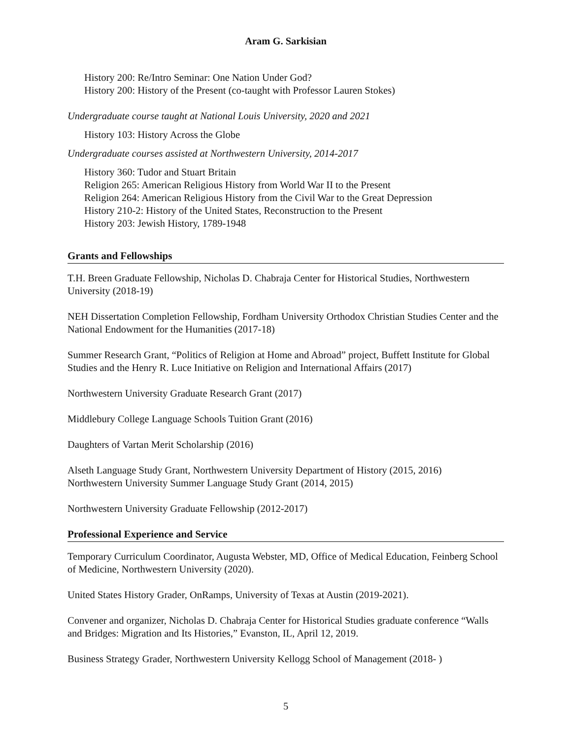Aram G. Sarkisian
History 200: Re/Intro Seminar: One Nation Under God?
History 200: History of the Present (co-taught with Professor Lauren Stokes)
Undergraduate course taught at National Louis University, 2020 and 2021
History 103: History Across the Globe
Undergraduate courses assisted at Northwestern University, 2014-2017
History 360: Tudor and Stuart Britain
Religion 265: American Religious History from World War II to the Present
Religion 264: American Religious History from the Civil War to the Great Depression
History 210-2: History of the United States, Reconstruction to the Present
History 203: Jewish History, 1789-1948
Grants and Fellowships
T.H. Breen Graduate Fellowship, Nicholas D. Chabraja Center for Historical Studies, Northwestern University (2018-19)
NEH Dissertation Completion Fellowship, Fordham University Orthodox Christian Studies Center and the National Endowment for the Humanities (2017-18)
Summer Research Grant, “Politics of Religion at Home and Abroad” project, Buffett Institute for Global Studies and the Henry R. Luce Initiative on Religion and International Affairs (2017)
Northwestern University Graduate Research Grant (2017)
Middlebury College Language Schools Tuition Grant (2016)
Daughters of Vartan Merit Scholarship (2016)
Alseth Language Study Grant, Northwestern University Department of History (2015, 2016)
Northwestern University Summer Language Study Grant (2014, 2015)
Northwestern University Graduate Fellowship (2012-2017)
Professional Experience and Service
Temporary Curriculum Coordinator, Augusta Webster, MD, Office of Medical Education, Feinberg School of Medicine, Northwestern University (2020).
United States History Grader, OnRamps, University of Texas at Austin (2019-2021).
Convener and organizer, Nicholas D. Chabraja Center for Historical Studies graduate conference “Walls and Bridges: Migration and Its Histories,” Evanston, IL, April 12, 2019.
Business Strategy Grader, Northwestern University Kellogg School of Management (2018- )
5